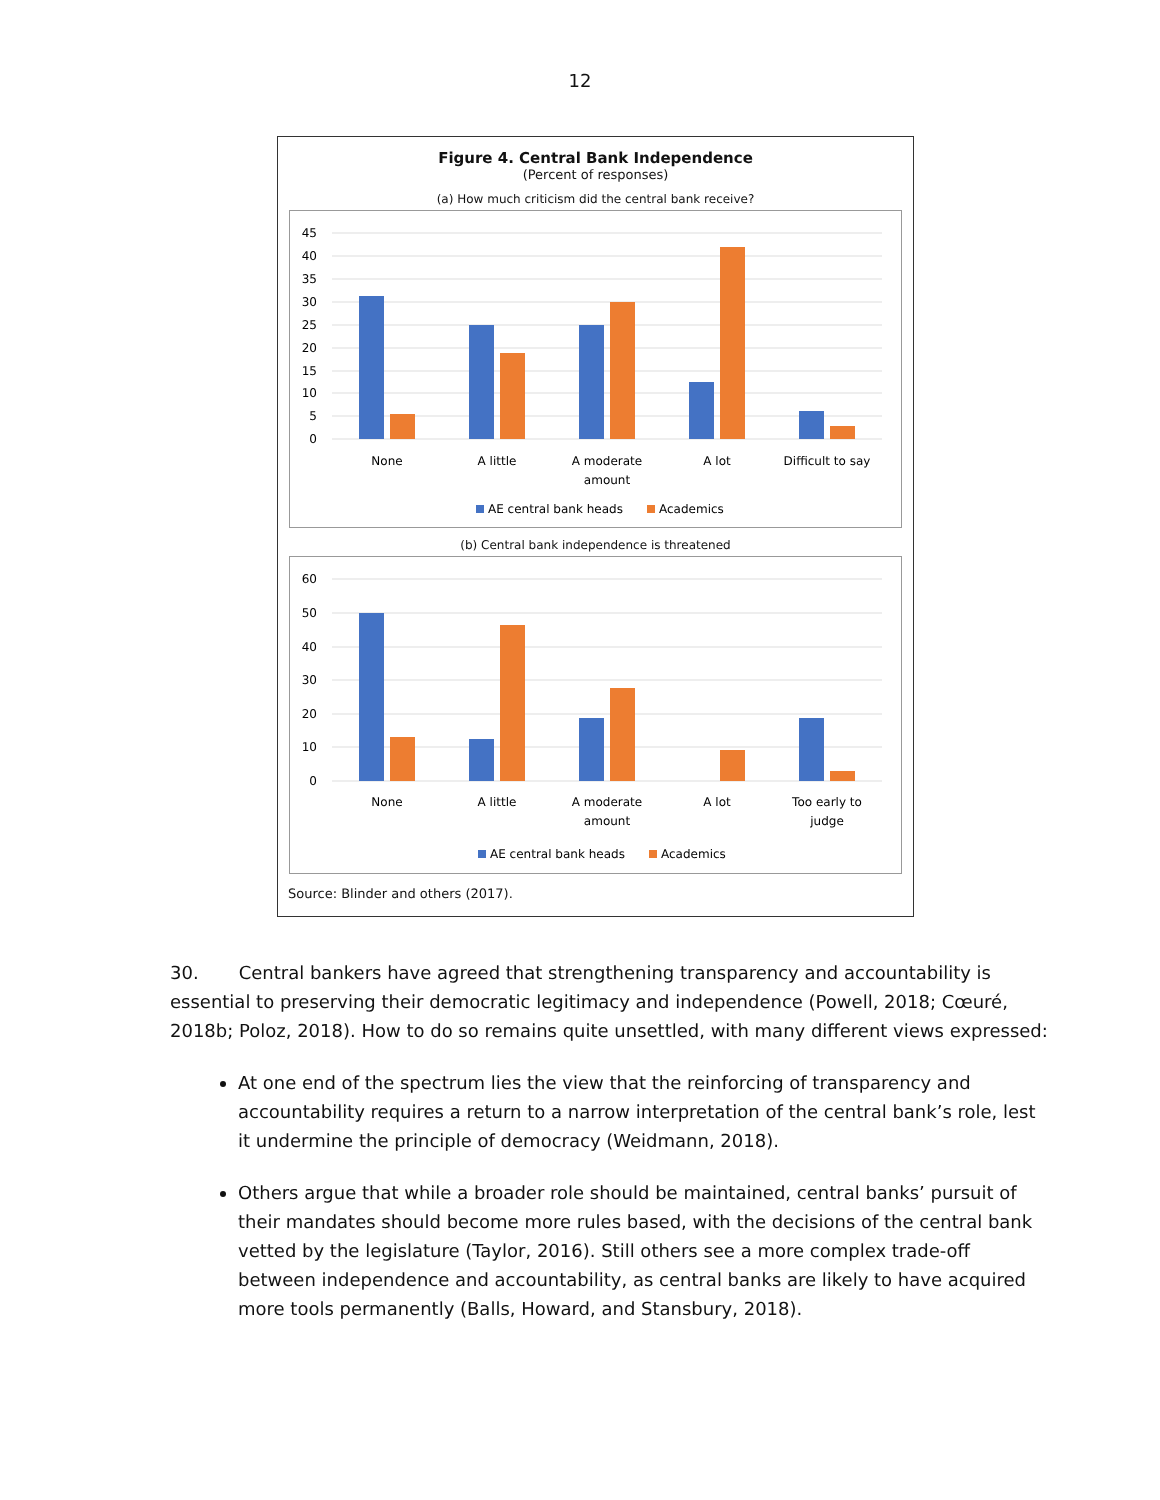12
Figure 4. Central Bank Independence
(Percent of responses)
(a) How much criticism did the central bank receive?
45
40
35
30
25
20
15
10
5
0
None
A little
A moderate
amount
A lot
Difficult to say
AE central bank heads
Academics
(b) Central bank independence is threatened
60
50
40
30
20
10
0
None
A little
A moderate
amount
A lot
Too early to
judge
AE central bank heads
Academics
Source: Blinder and others (2017).
30. Central bankers have agreed that strengthening transparency and accountability is essential to preserving their democratic legitimacy and independence (Powell, 2018; Cœuré, 2018b; Poloz, 2018). How to do so remains quite unsettled, with many different views expressed:
At one end of the spectrum lies the view that the reinforcing of transparency and accountability requires a return to a narrow interpretation of the central bank’s role, lest it undermine the principle of democracy (Weidmann, 2018).
Others argue that while a broader role should be maintained, central banks’ pursuit of their mandates should become more rules based, with the decisions of the central bank vetted by the legislature (Taylor, 2016). Still others see a more complex trade-off between independence and accountability, as central banks are likely to have acquired more tools permanently (Balls, Howard, and Stansbury, 2018).